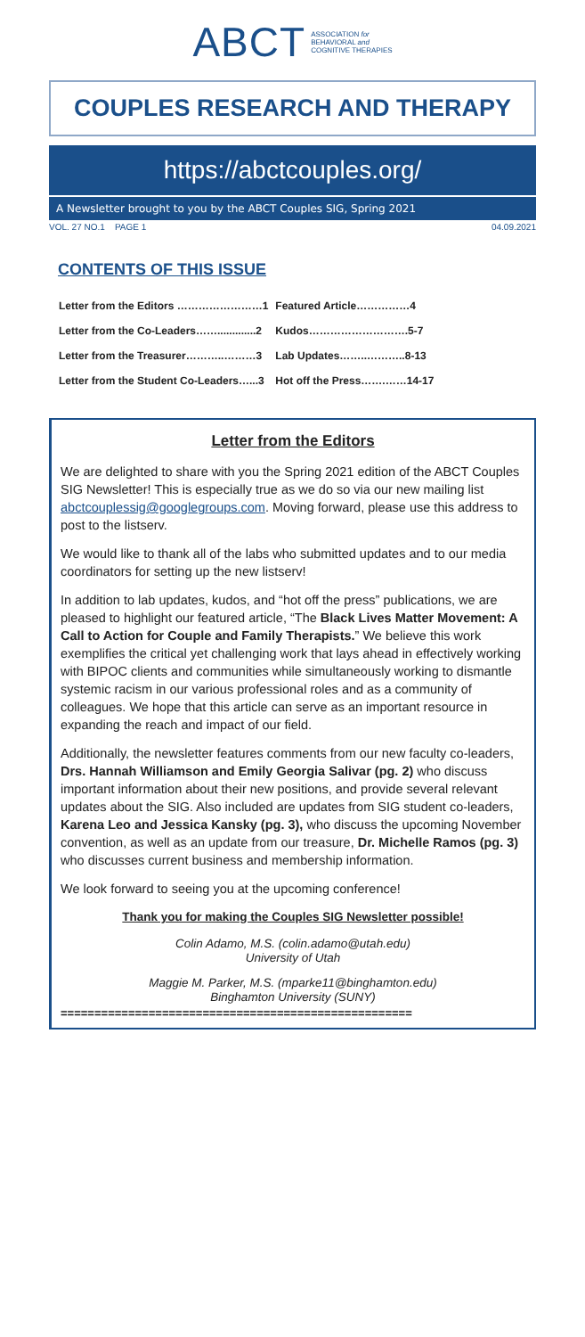ABCT ASSOCIATION for
BEHAVIORAL and
COGNITIVE THERAPIES
COUPLES RESEARCH AND THERAPY
https://abctcouples.org/
A Newsletter brought to you by the ABCT Couples SIG, Spring 2021
VOL. 27 NO.1 PAGE 1 04.09.2021
CONTENTS OF THIS ISSUE
| Letter from the Editors ……………………1 | Featured Article……………4 |
| Letter from the Co-Leaders…….............2 | Kudos……………………….5-7 |
| Letter from the Treasurer………..………3 | Lab Updates……..………..8-13 |
| Letter from the Student Co-Leaders…...3 | Hot off the Press…….……14-17 |
Letter from the Editors
We are delighted to share with you the Spring 2021 edition of the ABCT Couples SIG Newsletter! This is especially true as we do so via our new mailing list abctcouplessig@googlegroups.com. Moving forward, please use this address to post to the listserv.
We would like to thank all of the labs who submitted updates and to our media coordinators for setting up the new listserv!
In addition to lab updates, kudos, and “hot off the press” publications, we are pleased to highlight our featured article, “The Black Lives Matter Movement: A Call to Action for Couple and Family Therapists.” We believe this work exemplifies the critical yet challenging work that lays ahead in effectively working with BIPOC clients and communities while simultaneously working to dismantle systemic racism in our various professional roles and as a community of colleagues. We hope that this article can serve as an important resource in expanding the reach and impact of our field.
Additionally, the newsletter features comments from our new faculty co-leaders, Drs. Hannah Williamson and Emily Georgia Salivar (pg. 2) who discuss important information about their new positions, and provide several relevant updates about the SIG. Also included are updates from SIG student co-leaders, Karena Leo and Jessica Kansky (pg. 3), who discuss the upcoming November convention, as well as an update from our treasure, Dr. Michelle Ramos (pg. 3) who discusses current business and membership information.
We look forward to seeing you at the upcoming conference!
Thank you for making the Couples SIG Newsletter possible!
Colin Adamo, M.S. (colin.adamo@utah.edu)
University of Utah
Maggie M. Parker, M.S. (mparke11@binghamton.edu)
Binghamton University (SUNY)
====================================================